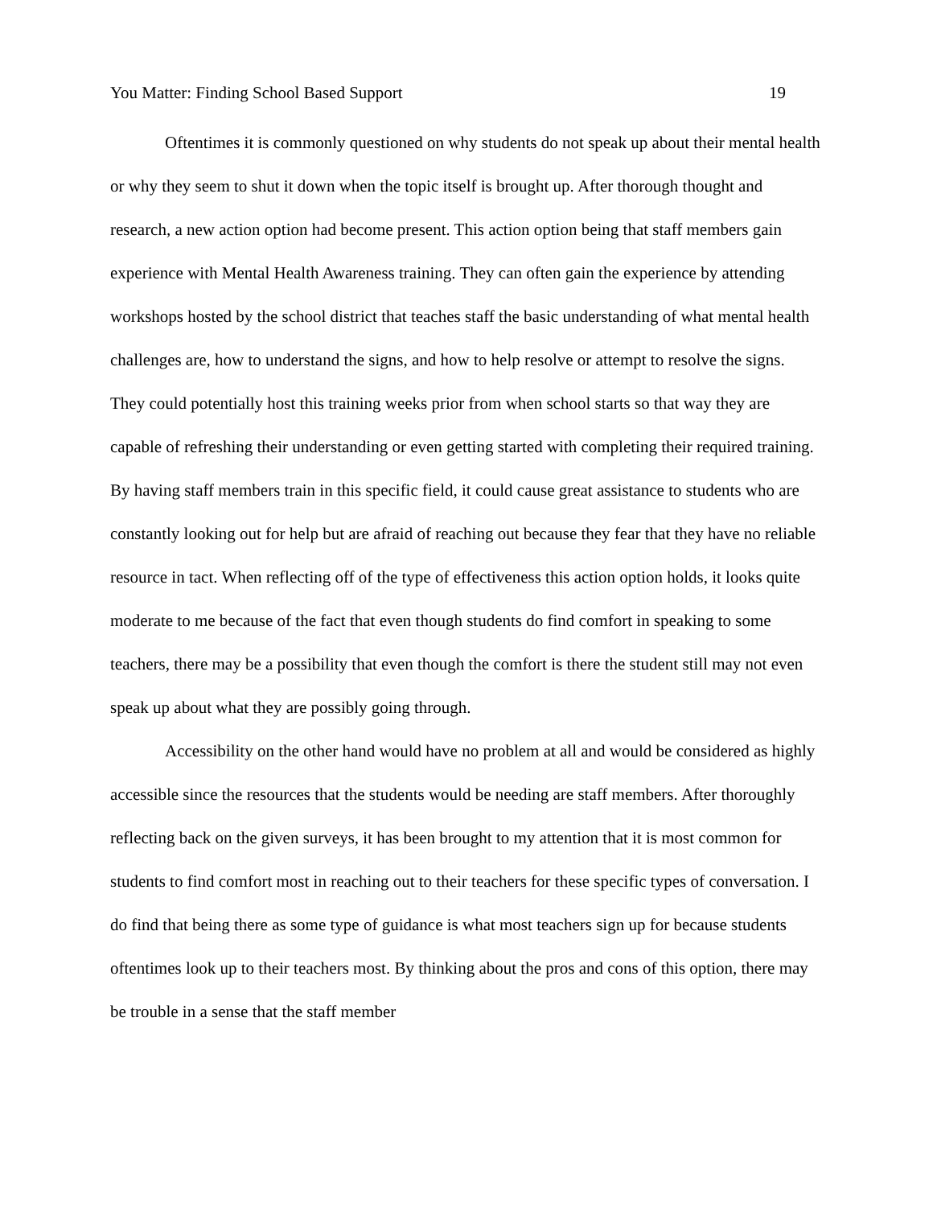You Matter: Finding School Based Support 19
Oftentimes it is commonly questioned on why students do not speak up about their mental health or why they seem to shut it down when the topic itself is brought up. After thorough thought and research, a new action option had become present. This action option being that staff members gain experience with Mental Health Awareness training. They can often gain the experience by attending workshops hosted by the school district that teaches staff the basic understanding of what mental health challenges are, how to understand the signs, and how to help resolve or attempt to resolve the signs. They could potentially host this training weeks prior from when school starts so that way they are capable of refreshing their understanding or even getting started with completing their required training. By having staff members train in this specific field, it could cause great assistance to students who are constantly looking out for help but are afraid of reaching out because they fear that they have no reliable resource in tact. When reflecting off of the type of effectiveness this action option holds, it looks quite moderate to me because of the fact that even though students do find comfort in speaking to some teachers, there may be a possibility that even though the comfort is there the student still may not even speak up about what they are possibly going through.
Accessibility on the other hand would have no problem at all and would be considered as highly accessible since the resources that the students would be needing are staff members. After thoroughly reflecting back on the given surveys, it has been brought to my attention that it is most common for students to find comfort most in reaching out to their teachers for these specific types of conversation. I do find that being there as some type of guidance is what most teachers sign up for because students oftentimes look up to their teachers most. By thinking about the pros and cons of this option, there may be trouble in a sense that the staff member